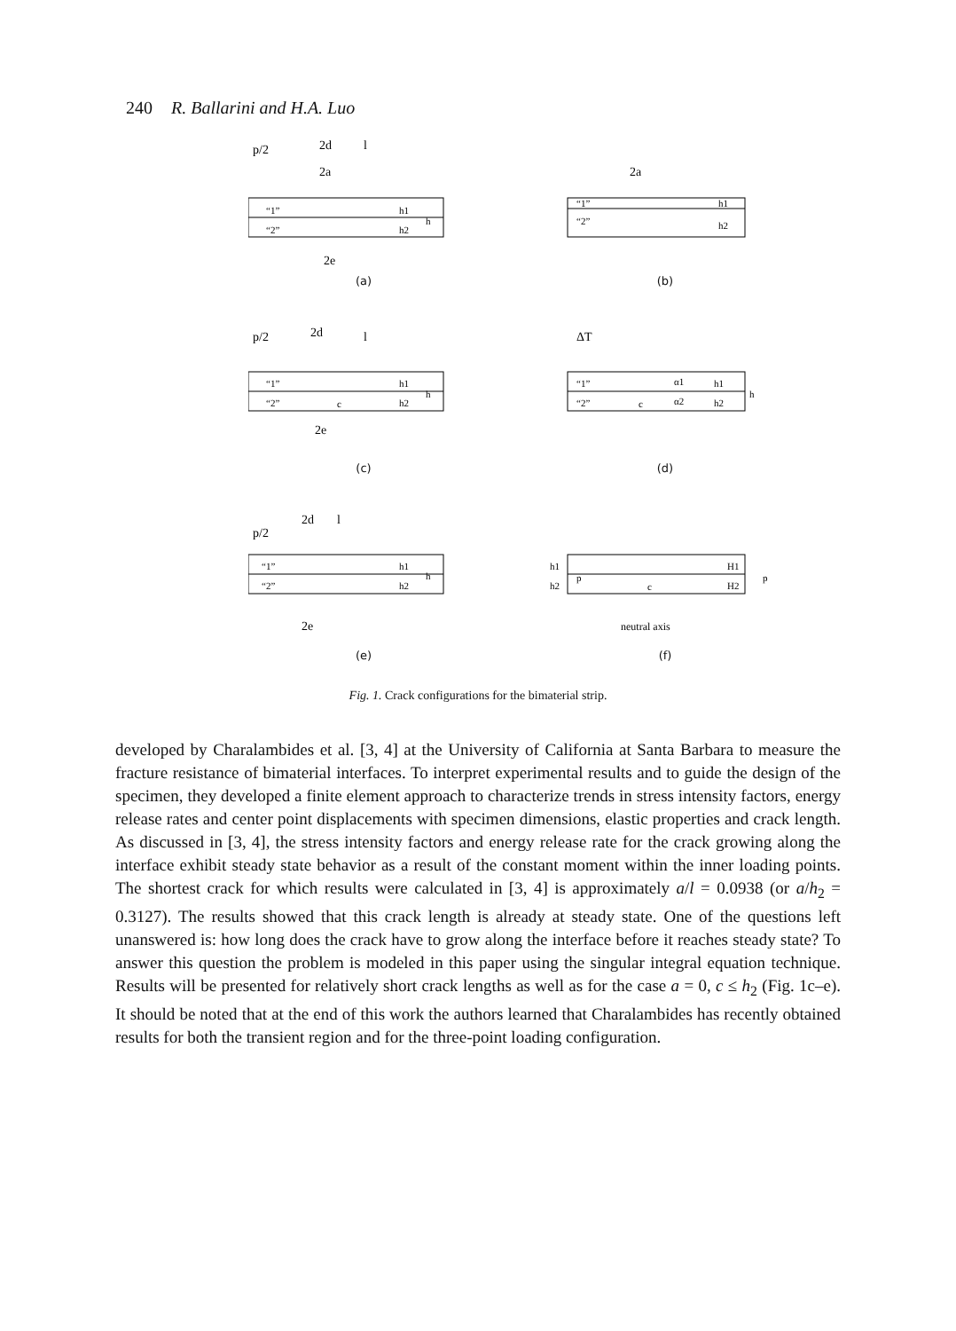240 R. Ballarini and H.A. Luo
“1”
“2”
p/2
2d
2a
l
2e
h1
h2
h
(a)
2a
“1”
“2”
h1
h2
(b)
p/2
2d
l
“1”
“2”
c
2e
h1
h2
h
(c)
ΔT
“1”
“2”
c
α1
α2
h1
h2
h
(d)
p/2
2d
l
“1”
“2”
2e
h1
h2
h
(e)
h1
h2
p
c
H1
H2
p
neutral axis
(f)
Fig. 1. Crack configurations for the bimaterial strip.
developed by Charalambides et al. [3, 4] at the University of California at Santa Barbara to measure the fracture resistance of bimaterial interfaces. To interpret experimental results and to guide the design of the specimen, they developed a finite element approach to characterize trends in stress intensity factors, energy release rates and center point displacements with specimen dimensions, elastic properties and crack length. As discussed in [3, 4], the stress intensity factors and energy release rate for the crack growing along the interface exhibit steady state behavior as a result of the constant moment within the inner loading points. The shortest crack for which results were calculated in [3, 4] is approximately a/l = 0.0938 (or a/h<sub>2</sub> = 0.3127). The results showed that this crack length is already at steady state. One of the questions left unanswered is: how long does the crack have to grow along the interface before it reaches steady state? To answer this question the problem is modeled in this paper using the singular integral equation technique. Results will be presented for relatively short crack lengths as well as for the case a = 0, c ≤ h<sub>2</sub> (Fig. 1c–e). It should be noted that at the end of this work the authors learned that Charalambides has recently obtained results for both the transient region and for the three-point loading configuration.